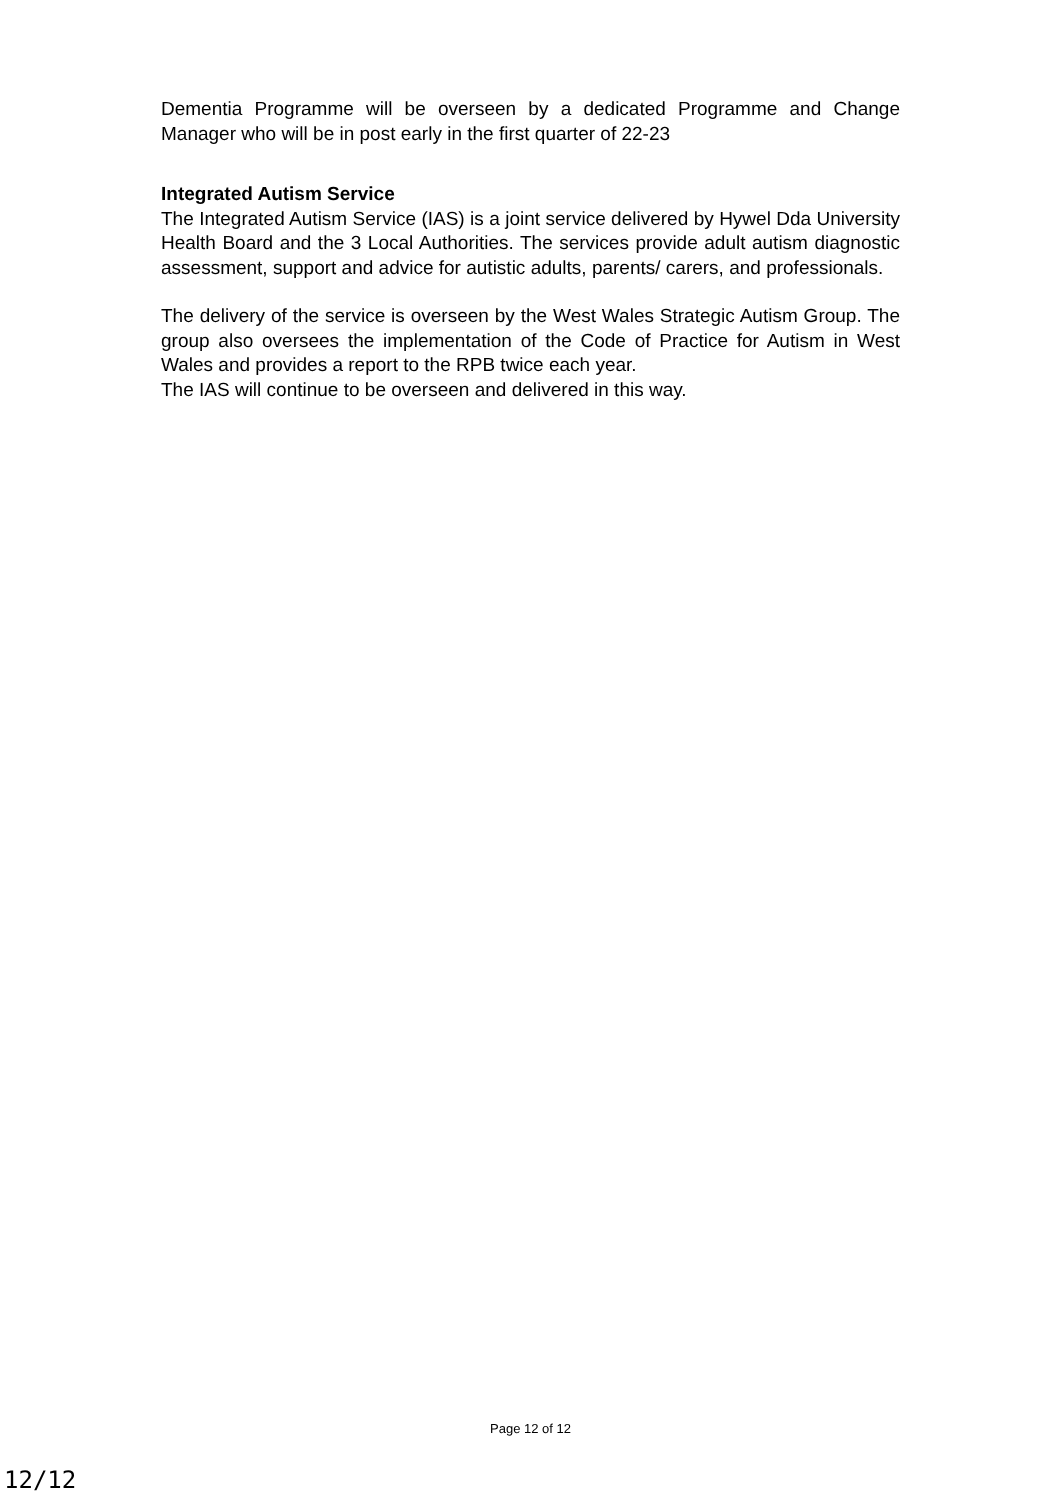Dementia Programme will be overseen by a dedicated Programme and Change Manager who will be in post early in the first quarter of 22-23
Integrated Autism Service
The Integrated Autism Service (IAS) is a joint service delivered by Hywel Dda University Health Board and the 3 Local Authorities. The services provide adult autism diagnostic assessment, support and advice for autistic adults, parents/ carers, and professionals.
The delivery of the service is overseen by the West Wales Strategic Autism Group. The group also oversees the implementation of the Code of Practice for Autism in West Wales and provides a report to the RPB twice each year.
The IAS will continue to be overseen and delivered in this way.
Page 12 of 12
12/12